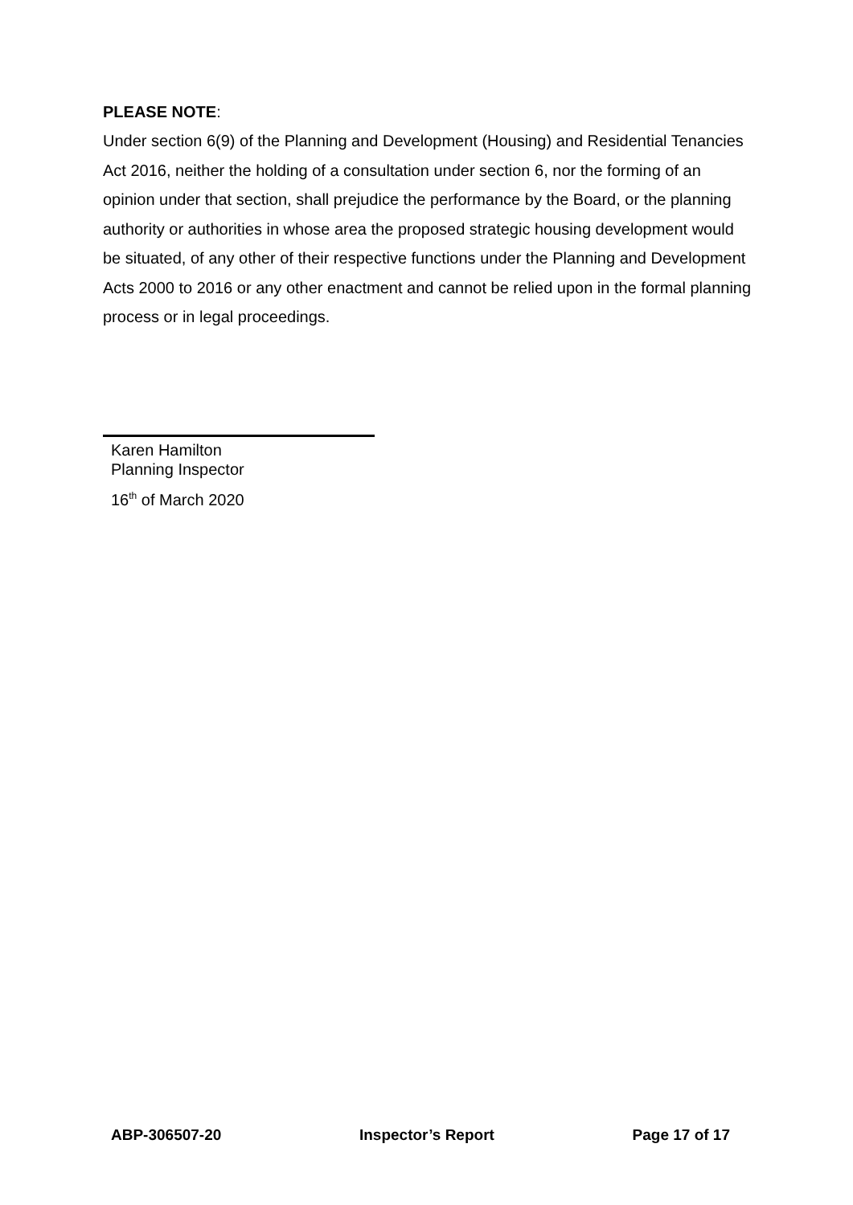PLEASE NOTE:
Under section 6(9) of the Planning and Development (Housing) and Residential Tenancies Act 2016, neither the holding of a consultation under section 6, nor the forming of an opinion under that section, shall prejudice the performance by the Board, or the planning authority or authorities in whose area the proposed strategic housing development would be situated, of any other of their respective functions under the Planning and Development Acts 2000 to 2016 or any other enactment and cannot be relied upon in the formal planning process or in legal proceedings.
Karen Hamilton
Planning Inspector
16<sup>th</sup> of March 2020
ABP-306507-20 Inspector’s Report Page 17 of 17